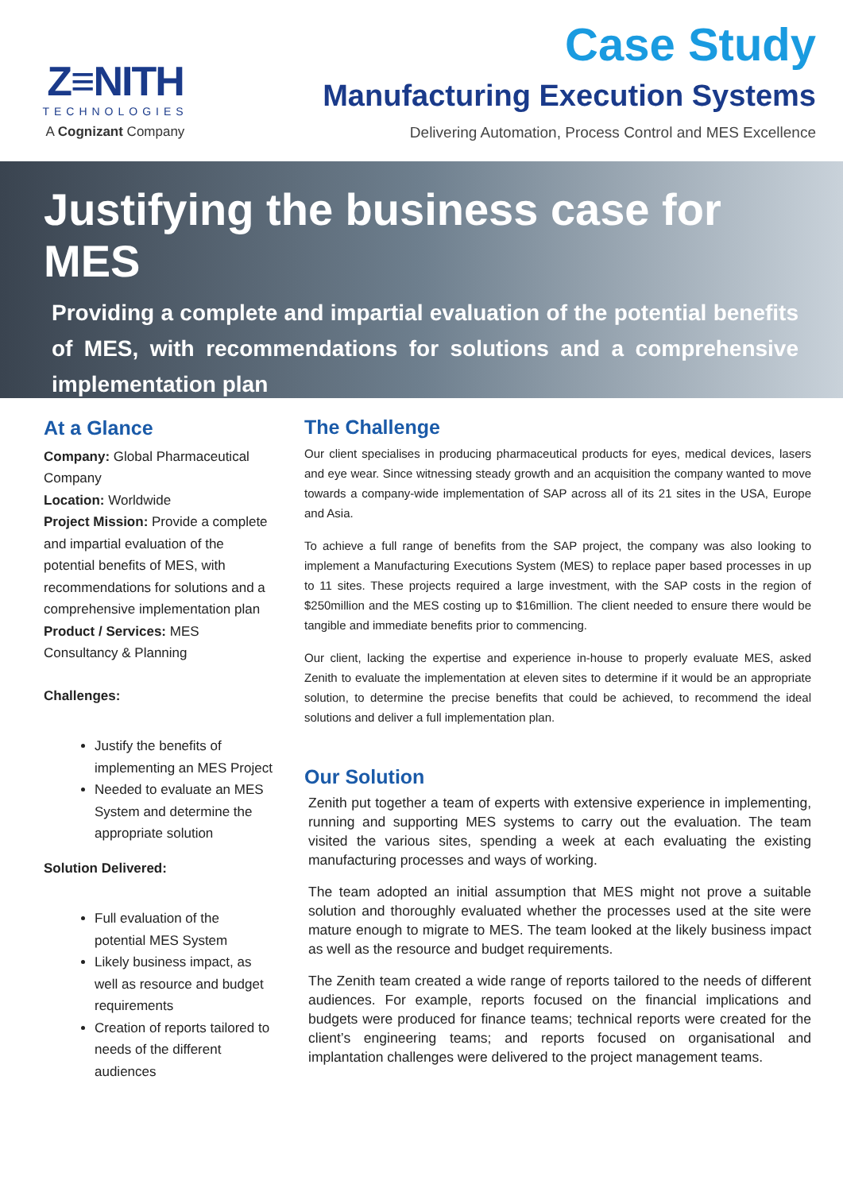Z≡NITH
TECHNOLOGIES
A Cognizant Company
Case Study
Manufacturing Execution Systems
Delivering Automation, Process Control and MES Excellence
Justifying the business case for MES
Providing a complete and impartial evaluation of the potential benefits of MES, with recommendations for solutions and a comprehensive implementation plan
At a Glance
Company: Global Pharmaceutical Company
Location: Worldwide
Project Mission: Provide a complete and impartial evaluation of the potential benefits of MES, with recommendations for solutions and a comprehensive implementation plan
Product / Services: MES Consultancy & Planning
Challenges:
Justify the benefits of implementing an MES Project
Needed to evaluate an MES System and determine the appropriate solution
Solution Delivered:
Full evaluation of the potential MES System
Likely business impact, as well as resource and budget requirements
Creation of reports tailored to needs of the different audiences
The Challenge
Our client specialises in producing pharmaceutical products for eyes, medical devices, lasers and eye wear. Since witnessing steady growth and an acquisition the company wanted to move towards a company-wide implementation of SAP across all of its 21 sites in the USA, Europe and Asia.
To achieve a full range of benefits from the SAP project, the company was also looking to implement a Manufacturing Executions System (MES) to replace paper based processes in up to 11 sites. These projects required a large investment, with the SAP costs in the region of $250million and the MES costing up to $16million. The client needed to ensure there would be tangible and immediate benefits prior to commencing.
Our client, lacking the expertise and experience in-house to properly evaluate MES, asked Zenith to evaluate the implementation at eleven sites to determine if it would be an appropriate solution, to determine the precise benefits that could be achieved, to recommend the ideal solutions and deliver a full implementation plan.
Our Solution
Zenith put together a team of experts with extensive experience in implementing, running and supporting MES systems to carry out the evaluation. The team visited the various sites, spending a week at each evaluating the existing manufacturing processes and ways of working.
The team adopted an initial assumption that MES might not prove a suitable solution and thoroughly evaluated whether the processes used at the site were mature enough to migrate to MES. The team looked at the likely business impact as well as the resource and budget requirements.
The Zenith team created a wide range of reports tailored to the needs of different audiences. For example, reports focused on the financial implications and budgets were produced for finance teams; technical reports were created for the client’s engineering teams; and reports focused on organisational and implantation challenges were delivered to the project management teams.